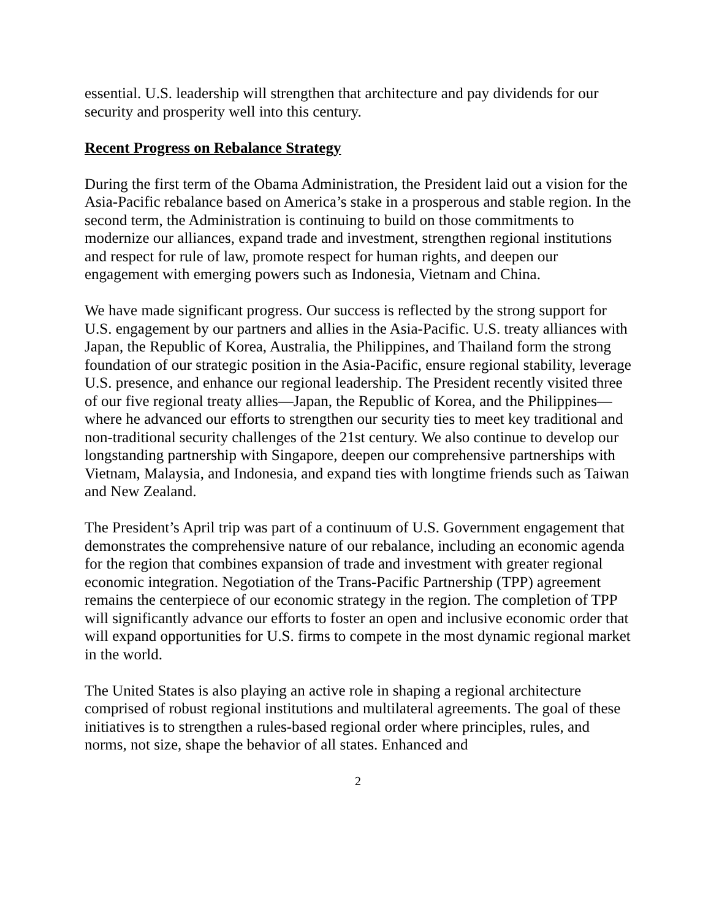essential. U.S. leadership will strengthen that architecture and pay dividends for our security and prosperity well into this century.
Recent Progress on Rebalance Strategy
During the first term of the Obama Administration, the President laid out a vision for the Asia-Pacific rebalance based on America’s stake in a prosperous and stable region. In the second term, the Administration is continuing to build on those commitments to modernize our alliances, expand trade and investment, strengthen regional institutions and respect for rule of law, promote respect for human rights, and deepen our engagement with emerging powers such as Indonesia, Vietnam and China.
We have made significant progress. Our success is reflected by the strong support for U.S. engagement by our partners and allies in the Asia-Pacific. U.S. treaty alliances with Japan, the Republic of Korea, Australia, the Philippines, and Thailand form the strong foundation of our strategic position in the Asia-Pacific, ensure regional stability, leverage U.S. presence, and enhance our regional leadership. The President recently visited three of our five regional treaty allies—Japan, the Republic of Korea, and the Philippines—where he advanced our efforts to strengthen our security ties to meet key traditional and non-traditional security challenges of the 21st century. We also continue to develop our longstanding partnership with Singapore, deepen our comprehensive partnerships with Vietnam, Malaysia, and Indonesia, and expand ties with longtime friends such as Taiwan and New Zealand.
The President’s April trip was part of a continuum of U.S. Government engagement that demonstrates the comprehensive nature of our rebalance, including an economic agenda for the region that combines expansion of trade and investment with greater regional economic integration. Negotiation of the Trans-Pacific Partnership (TPP) agreement remains the centerpiece of our economic strategy in the region. The completion of TPP will significantly advance our efforts to foster an open and inclusive economic order that will expand opportunities for U.S. firms to compete in the most dynamic regional market in the world.
The United States is also playing an active role in shaping a regional architecture comprised of robust regional institutions and multilateral agreements. The goal of these initiatives is to strengthen a rules-based regional order where principles, rules, and norms, not size, shape the behavior of all states. Enhanced and
2